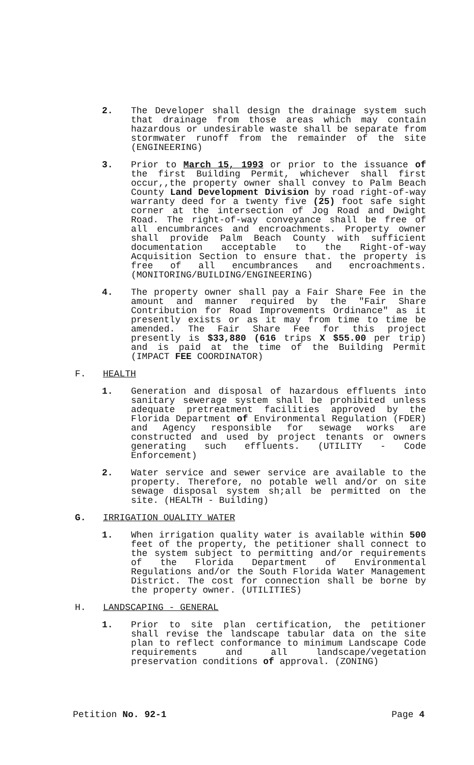2. The Developer shall design the drainage system such that drainage from those areas which may contain hazardous or undesirable waste shall be separate from stormwater runoff from the remainder of the site (ENGINEERING)
3. Prior to March 15, 1993 or prior to the issuance of the first Building Permit, whichever shall first occur,,the property owner shall convey to Palm Beach County Land Development Division by road right-of-way warranty deed for a twenty five (25) foot safe sight corner at the intersection of Jog Road and Dwight Road. The right-of-way conveyance shall be free of all encumbrances and encroachments. Property owner shall provide Palm Beach County with sufficient documentation acceptable to the Right-of-way Acquisition Section to ensure that. the property is free of all encumbrances and encroachments. (MONITORING/BUILDING/ENGINEERING)
4. The property owner shall pay a Fair Share Fee in the amount and manner required by the "Fair Share Contribution for Road Improvements Ordinance" as it presently exists or as it may from time to time be amended. The Fair Share Fee for this project presently is $33,880 (616 trips X $55.00 per trip) and is paid at the time of the Building Permit (IMPACT FEE COORDINATOR)
F. HEALTH
1. Generation and disposal of hazardous effluents into sanitary sewerage system shall be prohibited unless adequate pretreatment facilities approved by the Florida Department of Environmental Regulation (FDER) and Agency responsible for sewage works are constructed and used by project tenants or owners generating such effluents. (UTILITY - Code Enforcement)
2. Water service and sewer service are available to the property. Therefore, no potable well and/or on site sewage disposal system sh;all be permitted on the site. (HEALTH - Building)
G. IRRIGATION OUALITY WATER
1. When irrigation quality water is available within 500 feet of the property, the petitioner shall connect to the system subject to permitting and/or requirements of the Florida Department of Environmental Regulations and/or the South Florida Water Management District. The cost for connection shall be borne by the property owner. (UTILITIES)
H. LANDSCAPING - GENERAL
1. Prior to site plan certification, the petitioner shall revise the landscape tabular data on the site plan to reflect conformance to minimum Landscape Code requirements and all landscape/vegetation preservation conditions of approval. (ZONING)
Petition No. 92-1 Page 4